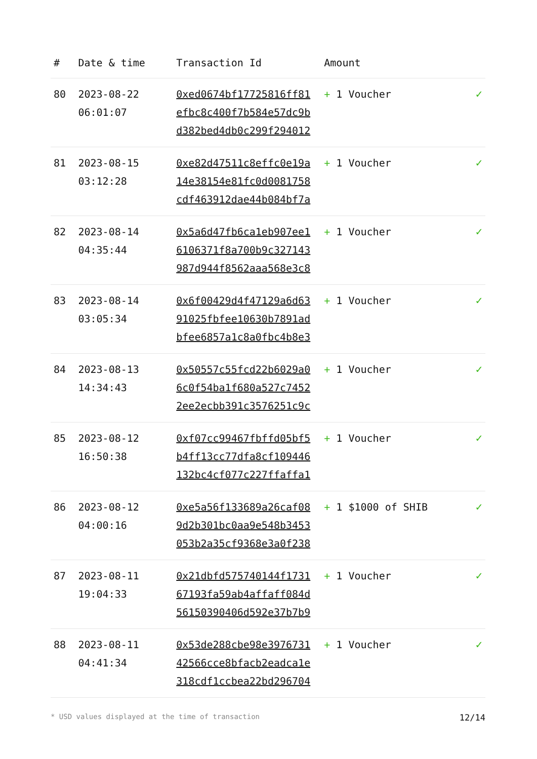| # | Date & time | Transaction Id | Amount | |
| --- | --- | --- | --- | --- |
| 80 | 2023-08-22 06:01:07 | 0xed0674bf17725816ff81 efbc8c400f7b584e57dc9b d382bed4db0c299f294012 | + 1 Voucher | ✓ |
| 81 | 2023-08-15 03:12:28 | 0xe82d47511c8effc0e19a 14e38154e81fc0d0081758 cdf463912dae44b084bf7a | + 1 Voucher | ✓ |
| 82 | 2023-08-14 04:35:44 | 0x5a6d47fb6ca1eb907ee1 6106371f8a700b9c327143 987d944f8562aaa568e3c8 | + 1 Voucher | ✓ |
| 83 | 2023-08-14 03:05:34 | 0x6f00429d4f47129a6d63 91025fbfee10630b7891ad bfee6857a1c8a0fbc4b8e3 | + 1 Voucher | ✓ |
| 84 | 2023-08-13 14:34:43 | 0x50557c55fcd22b6029a0 6c0f54ba1f680a527c7452 2ee2ecbb391c3576251c9c | + 1 Voucher | ✓ |
| 85 | 2023-08-12 16:50:38 | 0xf07cc99467fbffd05bf5 b4ff13cc77dfa8cf109446 132bc4cf077c227ffaffa1 | + 1 Voucher | ✓ |
| 86 | 2023-08-12 04:00:16 | 0xe5a56f133689a26caf08 9d2b301bc0aa9e548b3453 053b2a35cf9368e3a0f238 | + 1 $1000 of SHIB | ✓ |
| 87 | 2023-08-11 19:04:33 | 0x21dbfd575740144f1731 67193fa59ab4affaff084d 56150390406d592e37b7b9 | + 1 Voucher | ✓ |
| 88 | 2023-08-11 04:41:34 | 0x53de288cbe98e3976731 42566cce8bfacb2eadca1e 318cdf1ccbea22bd296704 | + 1 Voucher | ✓ |
* USD values displayed at the time of transaction 12/14